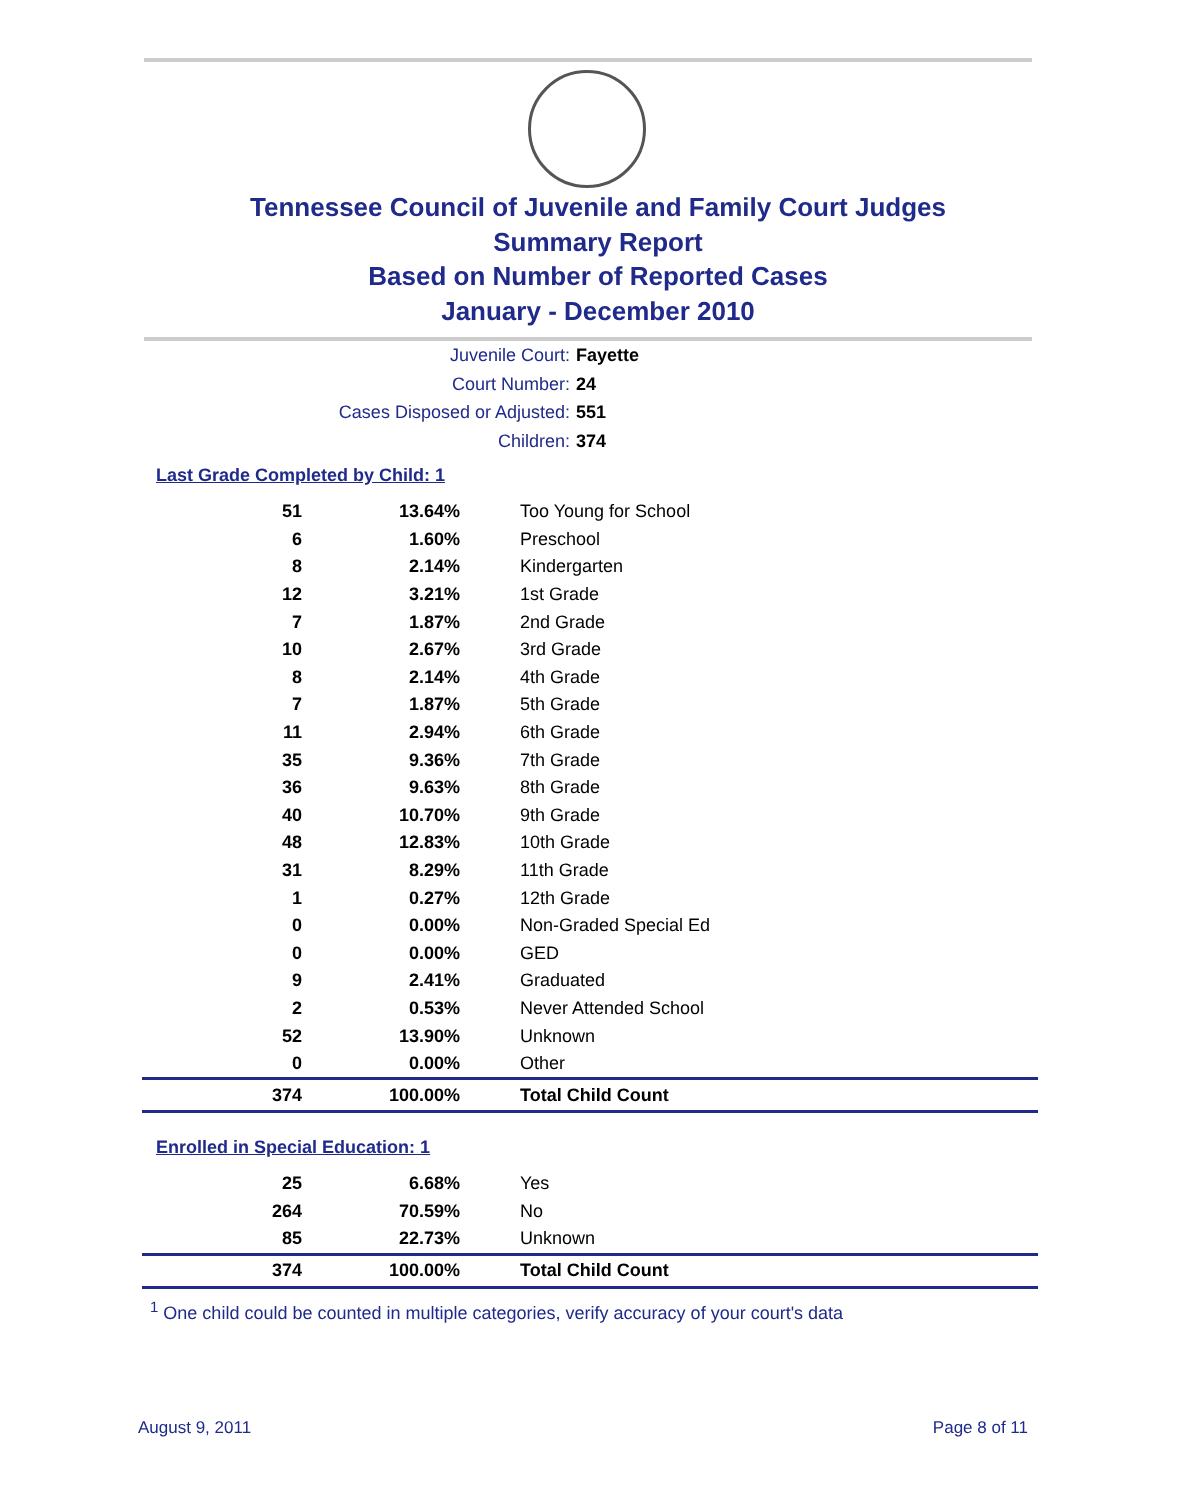Tennessee Council of Juvenile and Family Court Judges
Summary Report
Based on Number of Reported Cases
January - December 2010
Juvenile Court: Fayette
Court Number: 24
Cases Disposed or Adjusted: 551
Children: 374
Last Grade Completed by Child: 1
| 51 | 13.64% | Too Young for School |
| 6 | 1.60% | Preschool |
| 8 | 2.14% | Kindergarten |
| 12 | 3.21% | 1st Grade |
| 7 | 1.87% | 2nd Grade |
| 10 | 2.67% | 3rd Grade |
| 8 | 2.14% | 4th Grade |
| 7 | 1.87% | 5th Grade |
| 11 | 2.94% | 6th Grade |
| 35 | 9.36% | 7th Grade |
| 36 | 9.63% | 8th Grade |
| 40 | 10.70% | 9th Grade |
| 48 | 12.83% | 10th Grade |
| 31 | 8.29% | 11th Grade |
| 1 | 0.27% | 12th Grade |
| 0 | 0.00% | Non-Graded Special Ed |
| 0 | 0.00% | GED |
| 9 | 2.41% | Graduated |
| 2 | 0.53% | Never Attended School |
| 52 | 13.90% | Unknown |
| 0 | 0.00% | Other |
| 374 | 100.00% | Total Child Count |
Enrolled in Special Education: 1
| 25 | 6.68% | Yes |
| 264 | 70.59% | No |
| 85 | 22.73% | Unknown |
| 374 | 100.00% | Total Child Count |
<sup>1</sup> One child could be counted in multiple categories, verify accuracy of your court's data
August 9, 2011 Page 8 of 11